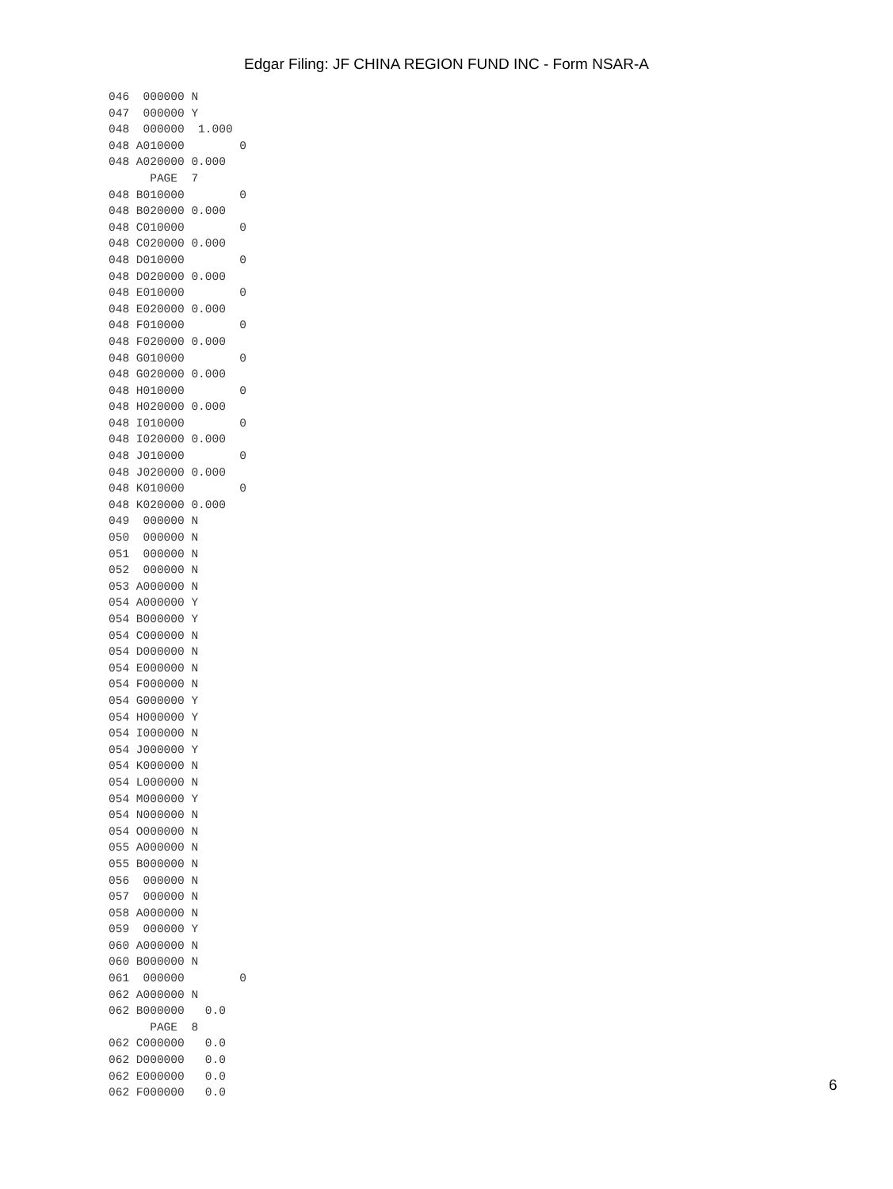Edgar Filing: JF CHINA REGION FUND INC - Form NSAR-A
046  000000 N
047  000000 Y
048  000000  1.000
048 A010000        0
048 A020000 0.000
      PAGE  7
048 B010000        0
048 B020000 0.000
048 C010000        0
048 C020000 0.000
048 D010000        0
048 D020000 0.000
048 E010000        0
048 E020000 0.000
048 F010000        0
048 F020000 0.000
048 G010000        0
048 G020000 0.000
048 H010000        0
048 H020000 0.000
048 I010000        0
048 I020000 0.000
048 J010000        0
048 J020000 0.000
048 K010000        0
048 K020000 0.000
049  000000 N
050  000000 N
051  000000 N
052  000000 N
053 A000000 N
054 A000000 Y
054 B000000 Y
054 C000000 N
054 D000000 N
054 E000000 N
054 F000000 N
054 G000000 Y
054 H000000 Y
054 I000000 N
054 J000000 Y
054 K000000 N
054 L000000 N
054 M000000 Y
054 N000000 N
054 O000000 N
055 A000000 N
055 B000000 N
056  000000 N
057  000000 N
058 A000000 N
059  000000 Y
060 A000000 N
060 B000000 N
061  000000        0
062 A000000 N
062 B000000   0.0
      PAGE  8
062 C000000   0.0
062 D000000   0.0
062 E000000   0.0
062 F000000   0.0
6